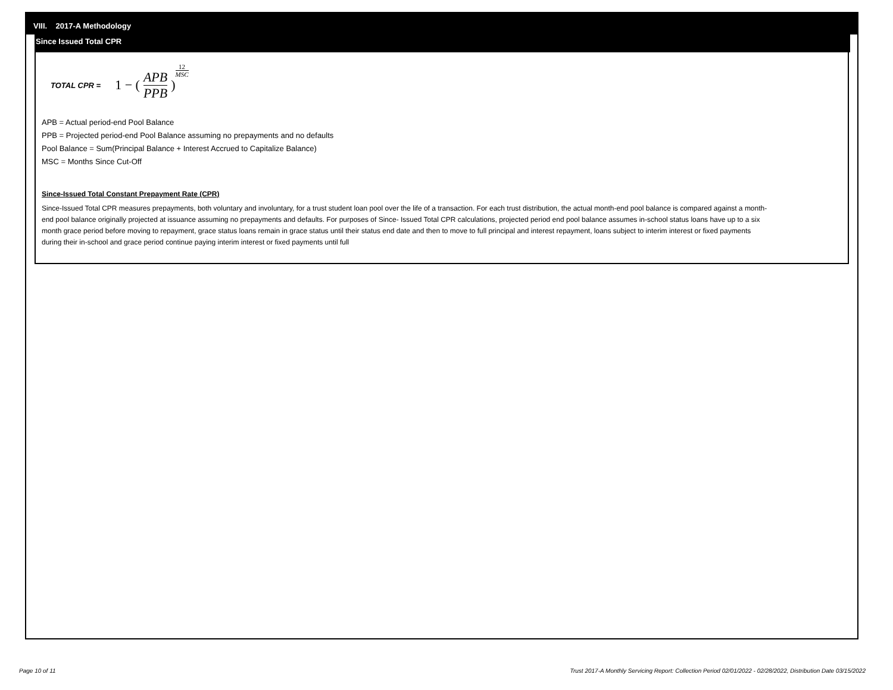VIII. 2017-A Methodology
Since Issued Total CPR
TOTAL CPR = 1 − ( APB PPB ) <sup>12 MSC</sup>
APB = Actual period-end Pool Balance
PPB = Projected period-end Pool Balance assuming no prepayments and no defaults
Pool Balance = Sum(Principal Balance + Interest Accrued to Capitalize Balance)
MSC = Months Since Cut-Off
Since-Issued Total Constant Prepayment Rate (CPR)
Since-Issued Total CPR measures prepayments, both voluntary and involuntary, for a trust student loan pool over the life of a transaction. For each trust distribution, the actual month-end pool balance is compared against a month-end pool balance originally projected at issuance assuming no prepayments and defaults. For purposes of Since- Issued Total CPR calculations, projected period end pool balance assumes in-school status loans have up to a six month grace period before moving to repayment, grace status loans remain in grace status until their status end date and then to move to full principal and interest repayment, loans subject to interim interest or fixed payments during their in-school and grace period continue paying interim interest or fixed payments until full
Page 10 of 11
Trust 2017-A Monthly Servicing Report: Collection Period 02/01/2022 - 02/28/2022, Distribution Date 03/15/2022